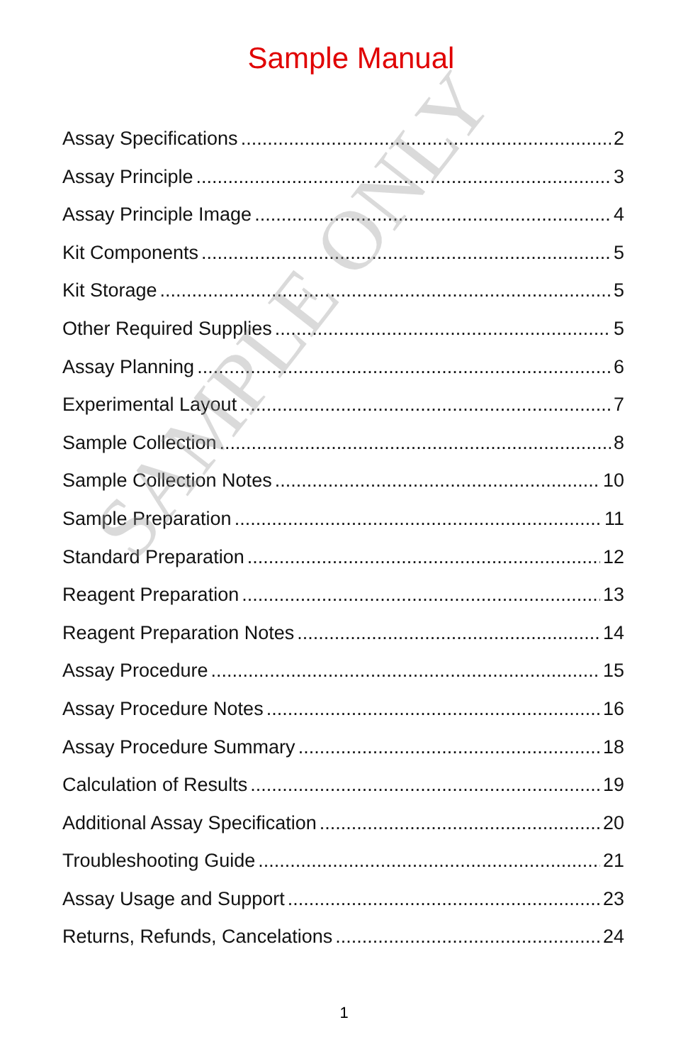SAMPLE ONLY
Sample Manual
Assay Specifications 2
Assay Principle 3
Assay Principle Image 4
Kit Components 5
Kit Storage 5
Other Required Supplies 5
Assay Planning 6
Experimental Layout 7
Sample Collection 8
Sample Collection Notes 10
Sample Preparation 11
Standard Preparation 12
Reagent Preparation 13
Reagent Preparation Notes 14
Assay Procedure 15
Assay Procedure Notes 16
Assay Procedure Summary 18
Calculation of Results 19
Additional Assay Specification 20
Troubleshooting Guide 21
Assay Usage and Support 23
Returns, Refunds, Cancelations 24
1